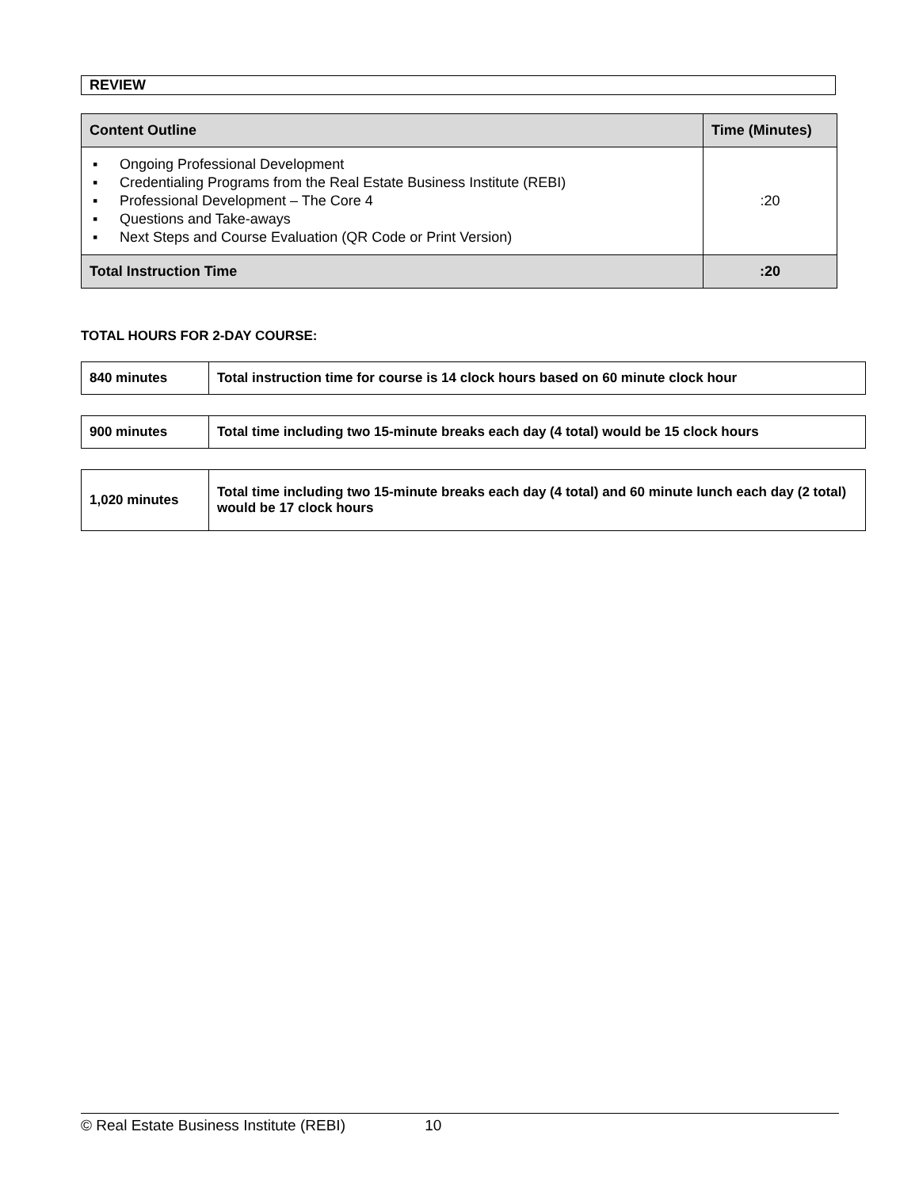REVIEW
| Content Outline | Time (Minutes) |
| --- | --- |
| ▪ Ongoing Professional Development ▪ Credentialing Programs from the Real Estate Business Institute (REBI) ▪ Professional Development – The Core 4 ▪ Questions and Take-aways ▪ Next Steps and Course Evaluation (QR Code or Print Version) | :20 |
| Total Instruction Time | :20 |
TOTAL HOURS FOR 2-DAY COURSE:
| 840 minutes | Total instruction time for course is 14 clock hours based on 60 minute clock hour |
| 900 minutes | Total time including two 15-minute breaks each day (4 total) would be 15 clock hours |
| 1,020 minutes | Total time including two 15-minute breaks each day (4 total) and 60 minute lunch each day (2 total) would be 17 clock hours |
© Real Estate Business Institute (REBI) 10